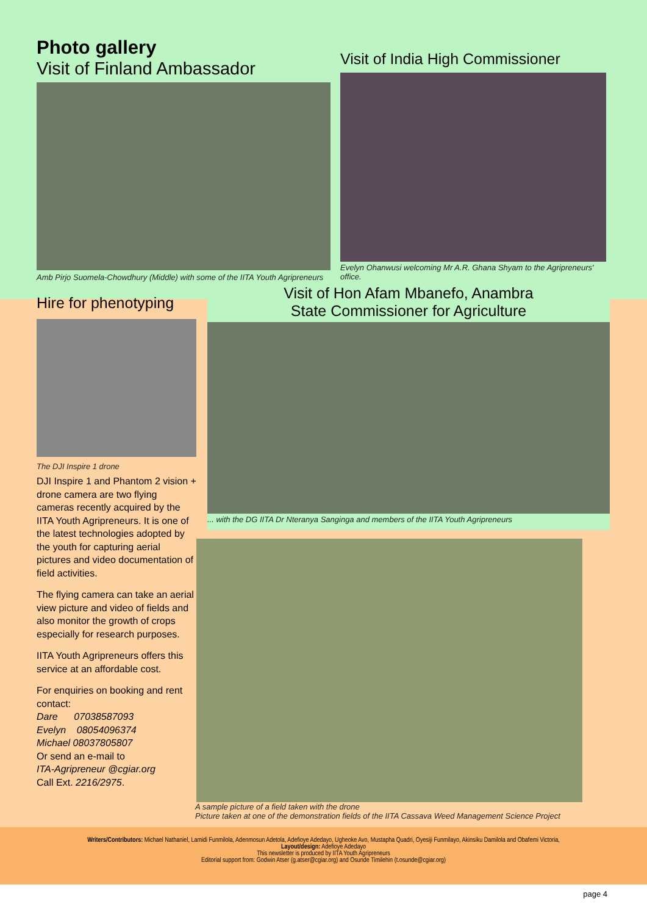Photo gallery
Visit of Finland Ambassador
Amb Pirjo Suomela-Chowdhury (Middle) with some of the IITA Youth Agripreneurs
Visit of India High Commissioner
Evelyn Ohanwusi welcoming Mr A.R. Ghana Shyam to the Agripreneurs' office.
Hire for phenotyping
The DJI Inspire 1 drone
DJI Inspire 1 and Phantom 2 vision + drone camera are two flying cameras recently acquired by the IITA Youth Agripreneurs. It is one of the latest technologies adopted by the youth for capturing aerial pictures and video documentation of field activities.
The flying camera can take an aerial view picture and video of fields and also monitor the growth of crops especially for research purposes.
IITA Youth Agripreneurs offers this service at an affordable cost.
For enquiries on booking and rent contact:
Dare 07038587093
Evelyn 08054096374
Michael 08037805807
Or send an e-mail to
ITA-Agripreneur @cgiar.org
Call Ext. 2216/2975.
Visit of Hon Afam Mbanefo, Anambra
State Commissioner for Agriculture
... with the DG IITA Dr Nteranya Sanginga and members of the IITA Youth Agripreneurs
A sample picture of a field taken with the drone
Picture taken at one of the demonstration fields of the IITA Cassava Weed Management Science Project
Writers/Contributors: Michael Nathaniel, Lamidi Funmilola, Adenmosun Adetola, Adefioye Adedayo, Ugheoke Avo, Mustapha Quadri, Oyesiji Funmilayo, Akinsiku Damilola and Obafemi Victoria,
Layout/design: Adefioye Adedayo
This newsletter is produced by IITA Youth Agripreneurs
Editorial support from: Godwin Atser (g.atser@cgiar.org) and Osunde Timilehin (t.osunde@cgiar.org)
page 4